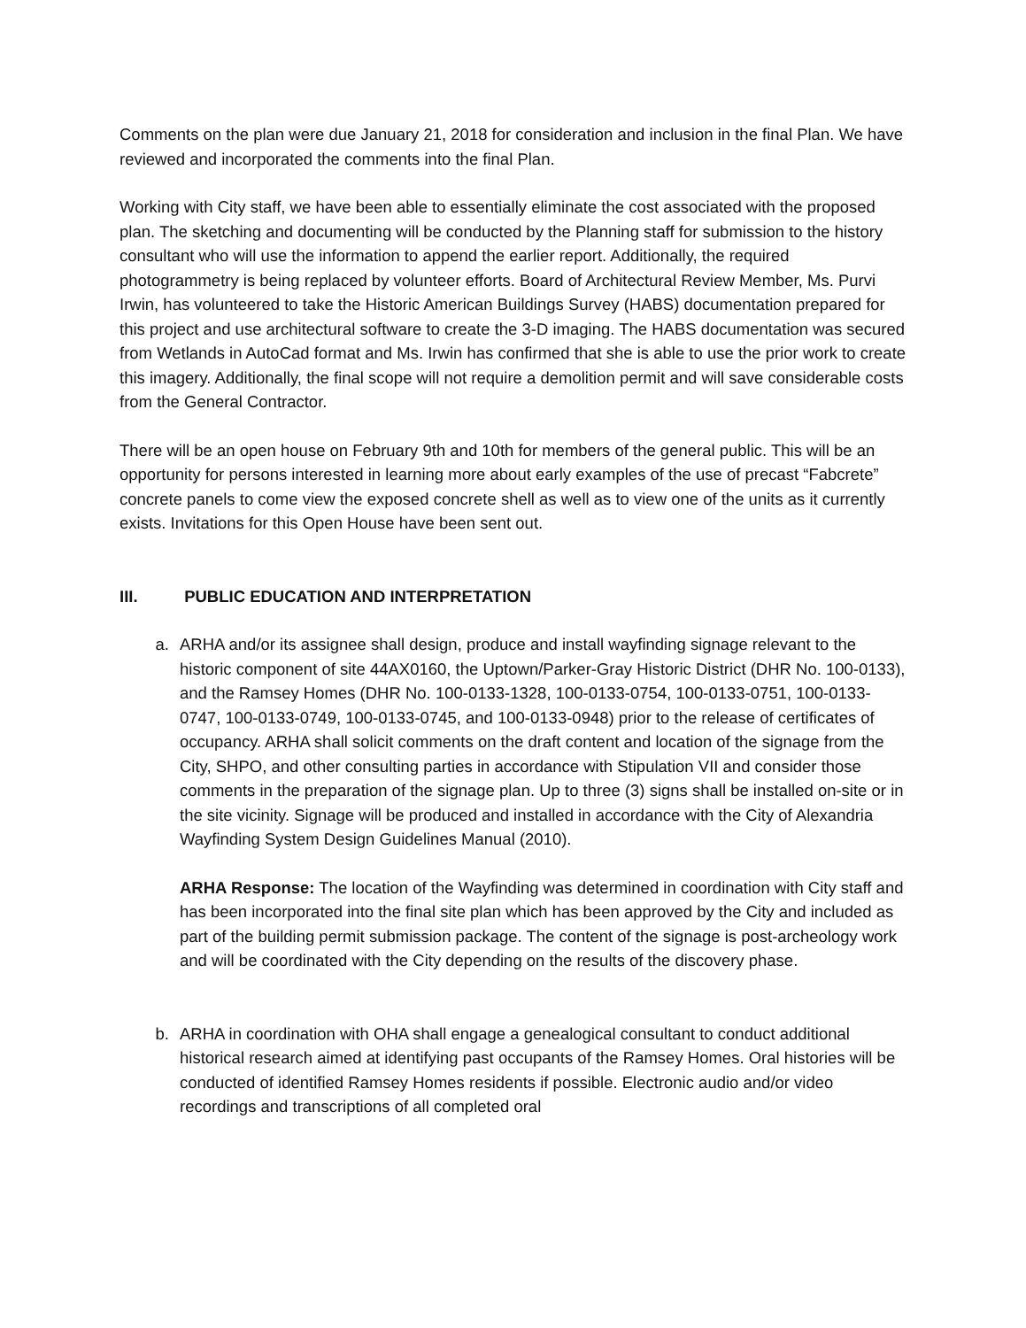Comments on the plan were due January 21, 2018 for consideration and inclusion in the final Plan. We have reviewed and incorporated the comments into the final Plan.
Working with City staff, we have been able to essentially eliminate the cost associated with the proposed plan. The sketching and documenting will be conducted by the Planning staff for submission to the history consultant who will use the information to append the earlier report. Additionally, the required photogrammetry is being replaced by volunteer efforts. Board of Architectural Review Member, Ms. Purvi Irwin, has volunteered to take the Historic American Buildings Survey (HABS) documentation prepared for this project and use architectural software to create the 3-D imaging. The HABS documentation was secured from Wetlands in AutoCad format and Ms. Irwin has confirmed that she is able to use the prior work to create this imagery. Additionally, the final scope will not require a demolition permit and will save considerable costs from the General Contractor.
There will be an open house on February 9th and 10th for members of the general public. This will be an opportunity for persons interested in learning more about early examples of the use of precast “Fabcrete” concrete panels to come view the exposed concrete shell as well as to view one of the units as it currently exists. Invitations for this Open House have been sent out.
III. PUBLIC EDUCATION AND INTERPRETATION
a. ARHA and/or its assignee shall design, produce and install wayfinding signage relevant to the historic component of site 44AX0160, the Uptown/Parker-Gray Historic District (DHR No. 100-0133), and the Ramsey Homes (DHR No. 100-0133-1328, 100-0133-0754, 100-0133-0751, 100-0133-0747, 100-0133-0749, 100-0133-0745, and 100-0133-0948) prior to the release of certificates of occupancy. ARHA shall solicit comments on the draft content and location of the signage from the City, SHPO, and other consulting parties in accordance with Stipulation VII and consider those comments in the preparation of the signage plan. Up to three (3) signs shall be installed on-site or in the site vicinity. Signage will be produced and installed in accordance with the City of Alexandria Wayfinding System Design Guidelines Manual (2010).
ARHA Response: The location of the Wayfinding was determined in coordination with City staff and has been incorporated into the final site plan which has been approved by the City and included as part of the building permit submission package. The content of the signage is post-archeology work and will be coordinated with the City depending on the results of the discovery phase.
b. ARHA in coordination with OHA shall engage a genealogical consultant to conduct additional historical research aimed at identifying past occupants of the Ramsey Homes. Oral histories will be conducted of identified Ramsey Homes residents if possible. Electronic audio and/or video recordings and transcriptions of all completed oral